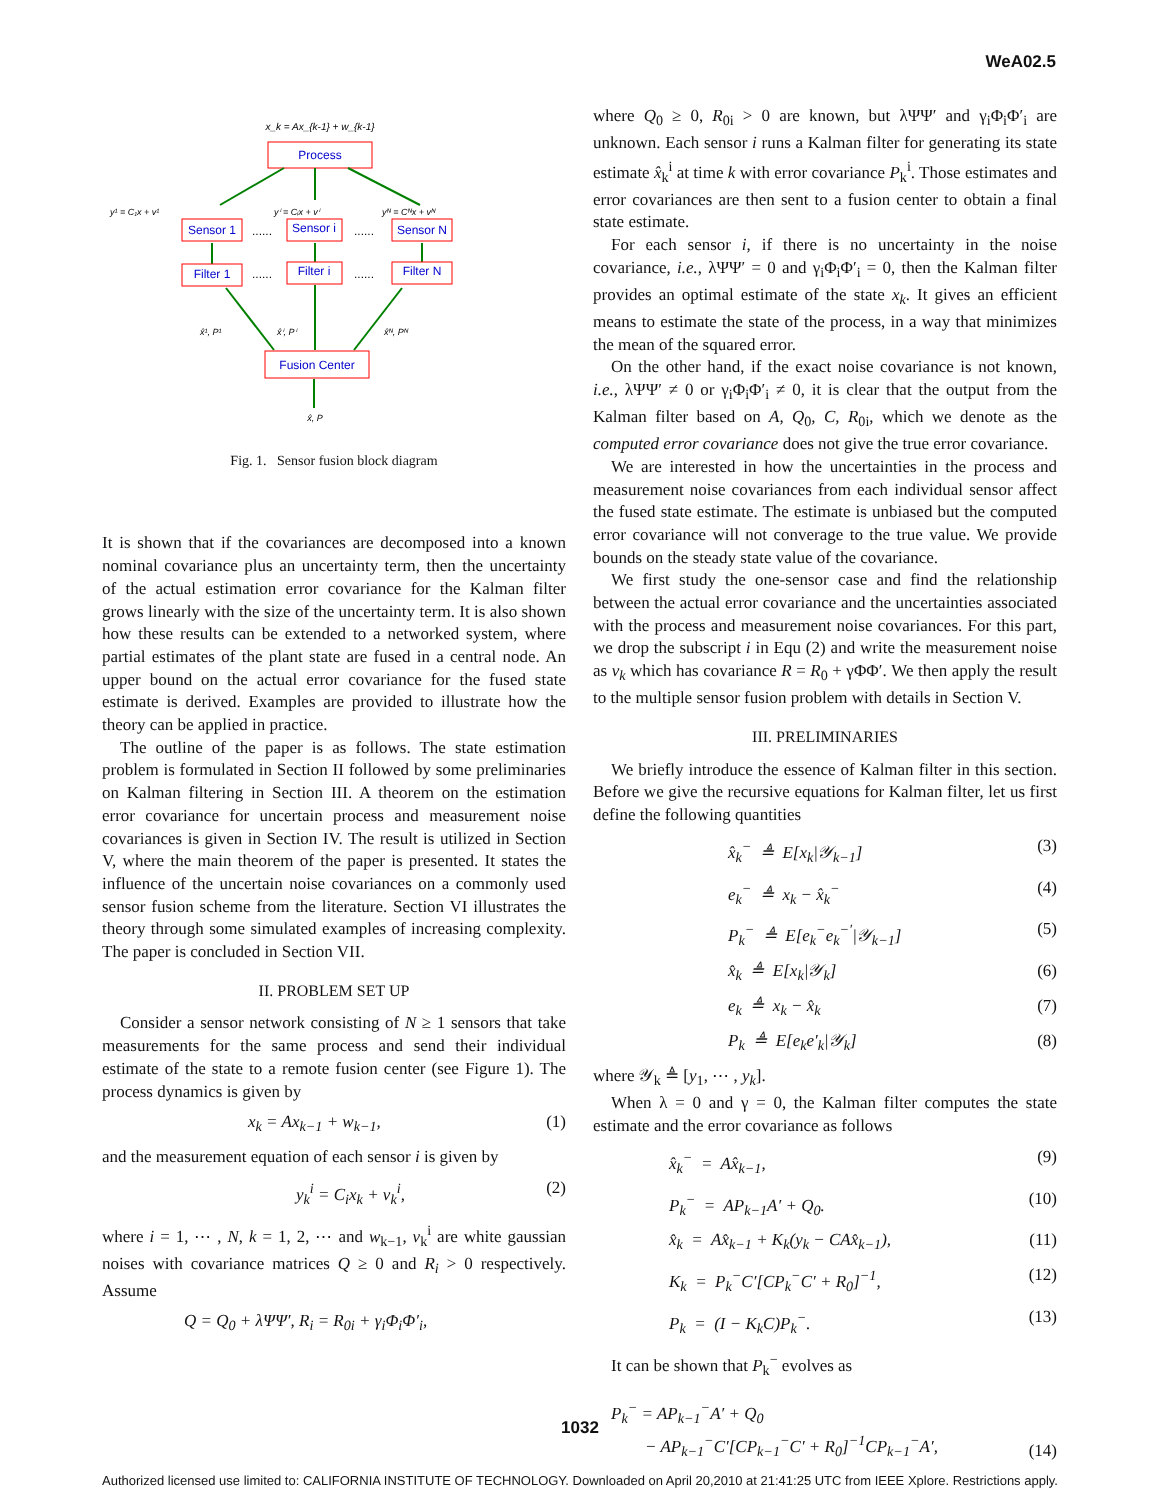WeA02.5
x_k = Ax_{k-1} + w_{k-1}
Process
y¹ = C₁x + v¹
yⁱ = Cᵢx + vⁱ
yᴺ = Cᴺx + vᴺ
Sensor 1
Sensor i
Sensor N
Filter 1
Filter i
Filter N
......
......
......
......
x̂¹, P¹
x̂ⁱ, Pⁱ
x̂ᴺ, Pᴺ
Fusion Center
x̂, P
Fig. 1. Sensor fusion block diagram
It is shown that if the covariances are decomposed into a known nominal covariance plus an uncertainty term, then the uncertainty of the actual estimation error covariance for the Kalman filter grows linearly with the size of the uncertainty term. It is also shown how these results can be extended to a networked system, where partial estimates of the plant state are fused in a central node. An upper bound on the actual error covariance for the fused state estimate is derived. Examples are provided to illustrate how the theory can be applied in practice.
The outline of the paper is as follows. The state estimation problem is formulated in Section II followed by some preliminaries on Kalman filtering in Section III. A theorem on the estimation error covariance for uncertain process and measurement noise covariances is given in Section IV. The result is utilized in Section V, where the main theorem of the paper is presented. It states the influence of the uncertain noise covariances on a commonly used sensor fusion scheme from the literature. Section VI illustrates the theory through some simulated examples of increasing complexity. The paper is concluded in Section VII.
II. PROBLEM SET UP
Consider a sensor network consisting of N ≥ 1 sensors that take measurements for the same process and send their individual estimate of the state to a remote fusion center (see Figure 1). The process dynamics is given by
x<sub>k</sub> = Ax<sub>k−1</sub> + w<sub>k−1</sub>, (1)
and the measurement equation of each sensor i is given by
y<sub>k</sub><sup>i</sup> = C<sub>i</sub>x<sub>k</sub> + v<sub>k</sub><sup>i</sup>, (2)
where i = 1, ⋯ , N, k = 1, 2, ⋯ and w<sub>k−1</sub>, v<sub>k</sub><sup>i</sup> are white gaussian noises with covariance matrices Q ≥ 0 and R<sub>i</sub> > 0 respectively. Assume
Q = Q<sub>0</sub> + λΨΨ′, R<sub>i</sub> = R<sub>0i</sub> + γ<sub>i</sub>Φ<sub>i</sub>Φ′<sub>i</sub>,
where Q<sub>0</sub> ≥ 0, R<sub>0i</sub> > 0 are known, but λΨΨ′ and γ<sub>i</sub>Φ<sub>i</sub>Φ′<sub>i</sub> are unknown. Each sensor i runs a Kalman filter for generating its state estimate x̂<sub>k</sub><sup>i</sup> at time k with error covariance P<sub>k</sub><sup>i</sup>. Those estimates and error covariances are then sent to a fusion center to obtain a final state estimate.
For each sensor i, if there is no uncertainty in the noise covariance, i.e., λΨΨ′ = 0 and γ<sub>i</sub>Φ<sub>i</sub>Φ′<sub>i</sub> = 0, then the Kalman filter provides an optimal estimate of the state x<sub>k</sub>. It gives an efficient means to estimate the state of the process, in a way that minimizes the mean of the squared error.
On the other hand, if the exact noise covariance is not known, i.e., λΨΨ′ ≠ 0 or γ<sub>i</sub>Φ<sub>i</sub>Φ′<sub>i</sub> ≠ 0, it is clear that the output from the Kalman filter based on A, Q<sub>0</sub>, C, R<sub>0i</sub>, which we denote as the computed error covariance does not give the true error covariance.
We are interested in how the uncertainties in the process and measurement noise covariances from each individual sensor affect the fused state estimate. The estimate is unbiased but the computed error covariance will not converage to the true value. We provide bounds on the steady state value of the covariance.
We first study the one-sensor case and find the relationship between the actual error covariance and the uncertainties associated with the process and measurement noise covariances. For this part, we drop the subscript i in Equ (2) and write the measurement noise as v<sub>k</sub> which has covariance R = R<sub>0</sub> + γΦΦ′. We then apply the result to the multiple sensor fusion problem with details in Section V.
III. PRELIMINARIES
We briefly introduce the essence of Kalman filter in this section. Before we give the recursive equations for Kalman filter, let us first define the following quantities
x̂<sub>k</sub><sup>−</sup> ≜ E[x<sub>k</sub>|𝒴<sub>k−1</sub>] (3)
e<sub>k</sub><sup>−</sup> ≜ x<sub>k</sub> − x̂<sub>k</sub><sup>−</sup> (4)
P<sub>k</sub><sup>−</sup> ≜ E[e<sub>k</sub><sup>−</sup>e<sub>k</sub><sup>−′</sup>|𝒴<sub>k−1</sub>] (5)
x̂<sub>k</sub> ≜ E[x<sub>k</sub>|𝒴<sub>k</sub>] (6)
e<sub>k</sub> ≜ x<sub>k</sub> − x̂<sub>k</sub> (7)
P<sub>k</sub> ≜ E[e<sub>k</sub>e′<sub>k</sub>|𝒴<sub>k</sub>] (8)
where 𝒴<sub>k</sub> ≜ [y<sub>1</sub>, ⋯ , y<sub>k</sub>].
When λ = 0 and γ = 0, the Kalman filter computes the state estimate and the error covariance as follows
x̂<sub>k</sub><sup>−</sup> = Ax̂<sub>k−1</sub>, (9)
P<sub>k</sub><sup>−</sup> = AP<sub>k−1</sub>A′ + Q<sub>0</sub>. (10)
x̂<sub>k</sub> = Ax̂<sub>k−1</sub> + K<sub>k</sub>(y<sub>k</sub> − CAx̂<sub>k−1</sub>), (11)
K<sub>k</sub> = P<sub>k</sub><sup>−</sup>C′[CP<sub>k</sub><sup>−</sup>C′ + R<sub>0</sub>]<sup>−1</sup>, (12)
P<sub>k</sub> = (I − K<sub>k</sub>C)P<sub>k</sub><sup>−</sup>. (13)
It can be shown that P<sub>k</sub><sup>−</sup> evolves as
P<sub>k</sub><sup>−</sup> = AP<sub>k−1</sub><sup>−</sup>A′ + Q<sub>0</sub>
− AP<sub>k−1</sub><sup>−</sup>C′[CP<sub>k−1</sub><sup>−</sup>C′ + R<sub>0</sub>]<sup>−1</sup>CP<sub>k−1</sub><sup>−</sup>A′, (14)
1032
Authorized licensed use limited to: CALIFORNIA INSTITUTE OF TECHNOLOGY. Downloaded on April 20,2010 at 21:41:25 UTC from IEEE Xplore. Restrictions apply.